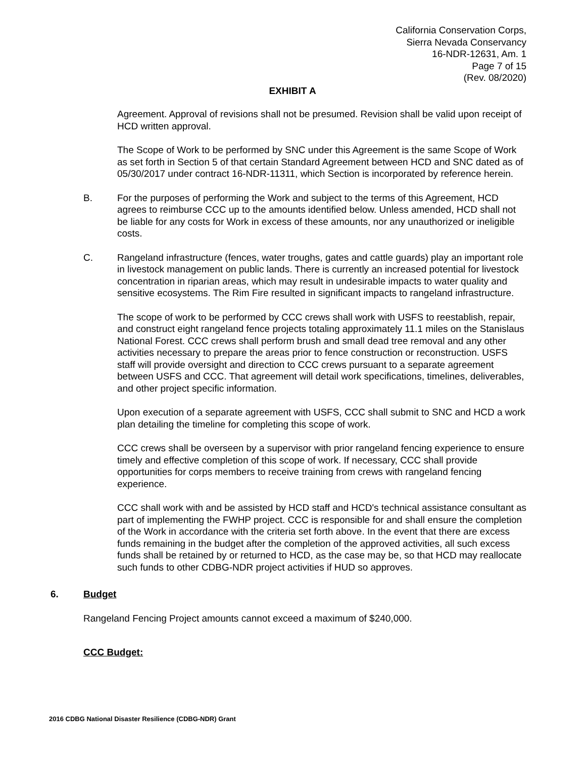California Conservation Corps,
Sierra Nevada Conservancy
16-NDR-12631, Am. 1
Page 7 of 15
(Rev. 08/2020)
EXHIBIT A
Agreement. Approval of revisions shall not be presumed. Revision shall be valid upon receipt of HCD written approval.
The Scope of Work to be performed by SNC under this Agreement is the same Scope of Work as set forth in Section 5 of that certain Standard Agreement between HCD and SNC dated as of 05/30/2017 under contract 16-NDR-11311, which Section is incorporated by reference herein.
B. For the purposes of performing the Work and subject to the terms of this Agreement, HCD agrees to reimburse CCC up to the amounts identified below. Unless amended, HCD shall not be liable for any costs for Work in excess of these amounts, nor any unauthorized or ineligible costs.
C. Rangeland infrastructure (fences, water troughs, gates and cattle guards) play an important role in livestock management on public lands. There is currently an increased potential for livestock concentration in riparian areas, which may result in undesirable impacts to water quality and sensitive ecosystems. The Rim Fire resulted in significant impacts to rangeland infrastructure.
The scope of work to be performed by CCC crews shall work with USFS to reestablish, repair, and construct eight rangeland fence projects totaling approximately 11.1 miles on the Stanislaus National Forest. CCC crews shall perform brush and small dead tree removal and any other activities necessary to prepare the areas prior to fence construction or reconstruction. USFS staff will provide oversight and direction to CCC crews pursuant to a separate agreement between USFS and CCC. That agreement will detail work specifications, timelines, deliverables, and other project specific information.
Upon execution of a separate agreement with USFS, CCC shall submit to SNC and HCD a work plan detailing the timeline for completing this scope of work.
CCC crews shall be overseen by a supervisor with prior rangeland fencing experience to ensure timely and effective completion of this scope of work. If necessary, CCC shall provide opportunities for corps members to receive training from crews with rangeland fencing experience.
CCC shall work with and be assisted by HCD staff and HCD's technical assistance consultant as part of implementing the FWHP project. CCC is responsible for and shall ensure the completion of the Work in accordance with the criteria set forth above. In the event that there are excess funds remaining in the budget after the completion of the approved activities, all such excess funds shall be retained by or returned to HCD, as the case may be, so that HCD may reallocate such funds to other CDBG-NDR project activities if HUD so approves.
6. Budget
Rangeland Fencing Project amounts cannot exceed a maximum of $240,000.
CCC Budget:
2016 CDBG National Disaster Resilience (CDBG-NDR) Grant